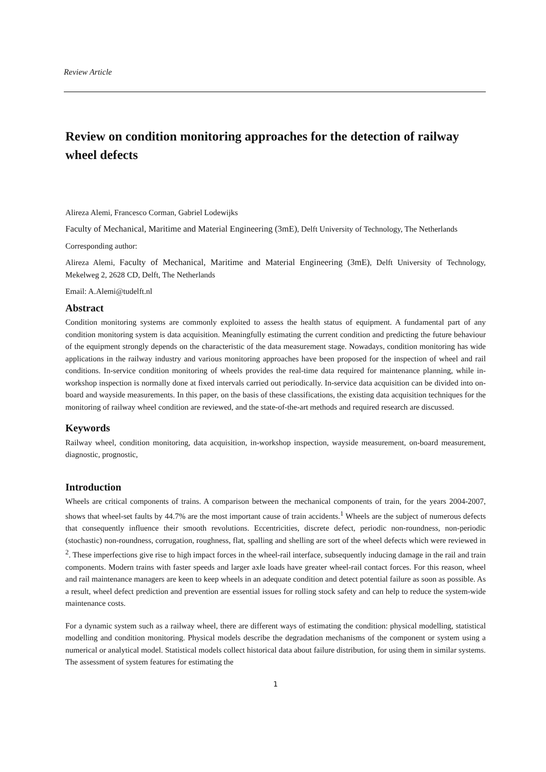Review Article
Review on condition monitoring approaches for the detection of railway wheel defects
Alireza Alemi, Francesco Corman, Gabriel Lodewijks
Faculty of Mechanical, Maritime and Material Engineering (3mE), Delft University of Technology, The Netherlands
Corresponding author:
Alireza Alemi, Faculty of Mechanical, Maritime and Material Engineering (3mE), Delft University of Technology, Mekelweg 2, 2628 CD, Delft, The Netherlands
Email: A.Alemi@tudelft.nl
Abstract
Condition monitoring systems are commonly exploited to assess the health status of equipment. A fundamental part of any condition monitoring system is data acquisition. Meaningfully estimating the current condition and predicting the future behaviour of the equipment strongly depends on the characteristic of the data measurement stage. Nowadays, condition monitoring has wide applications in the railway industry and various monitoring approaches have been proposed for the inspection of wheel and rail conditions. In-service condition monitoring of wheels provides the real-time data required for maintenance planning, while in-workshop inspection is normally done at fixed intervals carried out periodically. In-service data acquisition can be divided into on-board and wayside measurements. In this paper, on the basis of these classifications, the existing data acquisition techniques for the monitoring of railway wheel condition are reviewed, and the state-of-the-art methods and required research are discussed.
Keywords
Railway wheel, condition monitoring, data acquisition, in-workshop inspection, wayside measurement, on-board measurement, diagnostic, prognostic,
Introduction
Wheels are critical components of trains. A comparison between the mechanical components of train, for the years 2004-2007, shows that wheel-set faults by 44.7% are the most important cause of train accidents.<sup>1</sup> Wheels are the subject of numerous defects that consequently influence their smooth revolutions. Eccentricities, discrete defect, periodic non-roundness, non-periodic (stochastic) non-roundness, corrugation, roughness, flat, spalling and shelling are sort of the wheel defects which were reviewed in <sup>2</sup>. These imperfections give rise to high impact forces in the wheel-rail interface, subsequently inducing damage in the rail and train components. Modern trains with faster speeds and larger axle loads have greater wheel-rail contact forces. For this reason, wheel and rail maintenance managers are keen to keep wheels in an adequate condition and detect potential failure as soon as possible. As a result, wheel defect prediction and prevention are essential issues for rolling stock safety and can help to reduce the system-wide maintenance costs.
For a dynamic system such as a railway wheel, there are different ways of estimating the condition: physical modelling, statistical modelling and condition monitoring. Physical models describe the degradation mechanisms of the component or system using a numerical or analytical model. Statistical models collect historical data about failure distribution, for using them in similar systems. The assessment of system features for estimating the
1